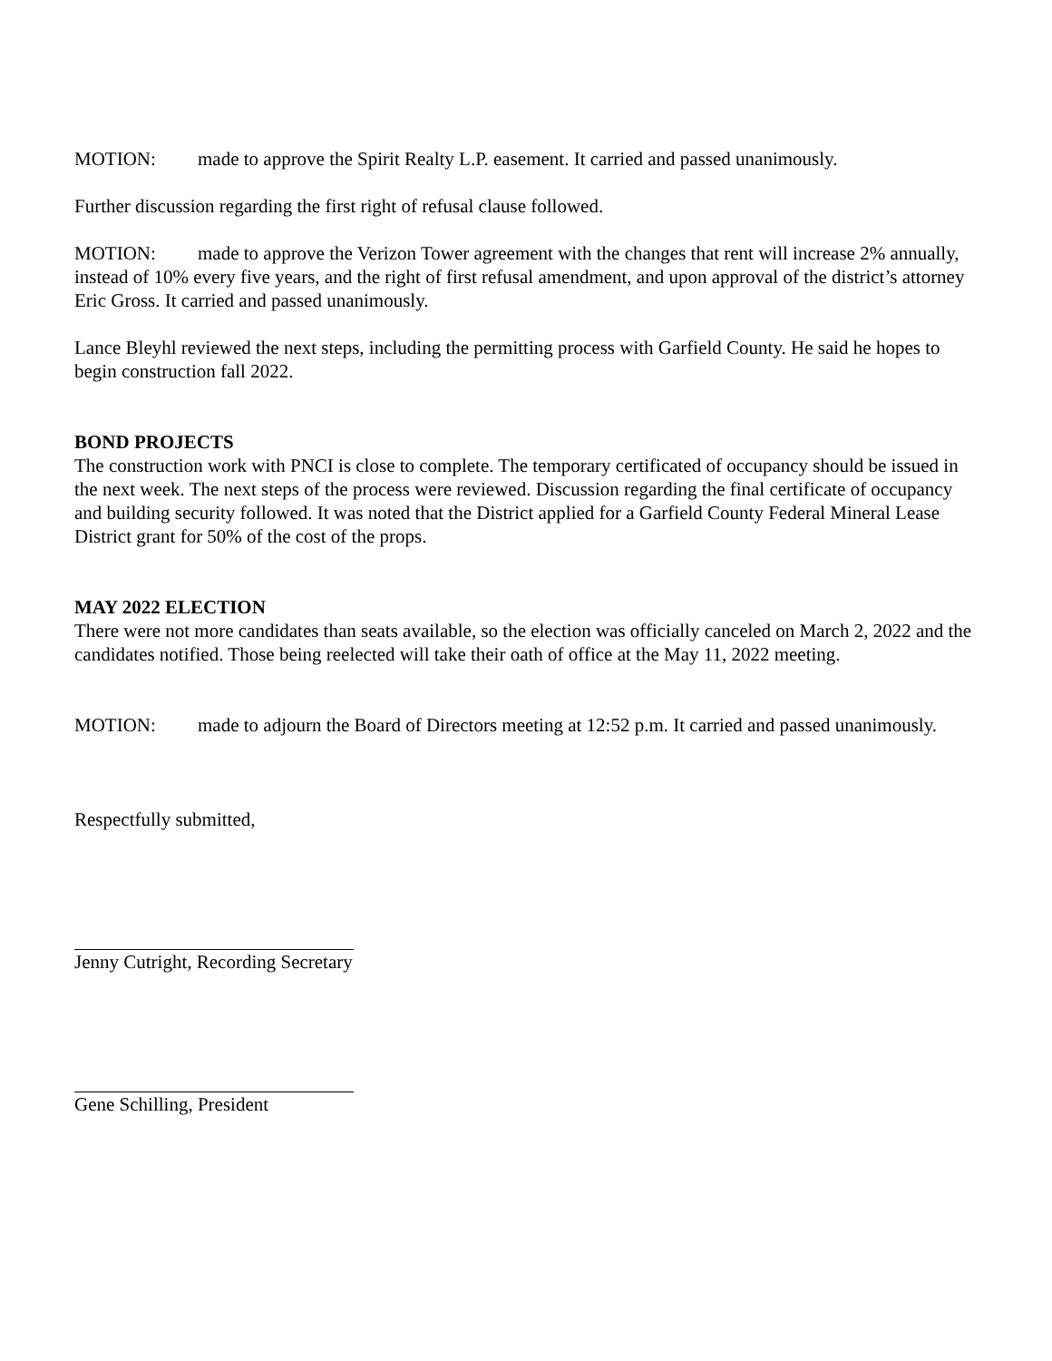MOTION: made to approve the Spirit Realty L.P. easement. It carried and passed unanimously.
Further discussion regarding the first right of refusal clause followed.
MOTION: made to approve the Verizon Tower agreement with the changes that rent will increase 2% annually, instead of 10% every five years, and the right of first refusal amendment, and upon approval of the district’s attorney Eric Gross. It carried and passed unanimously.
Lance Bleyhl reviewed the next steps, including the permitting process with Garfield County. He said he hopes to begin construction fall 2022.
BOND PROJECTS
The construction work with PNCI is close to complete. The temporary certificated of occupancy should be issued in the next week. The next steps of the process were reviewed. Discussion regarding the final certificate of occupancy and building security followed. It was noted that the District applied for a Garfield County Federal Mineral Lease District grant for 50% of the cost of the props.
MAY 2022 ELECTION
There were not more candidates than seats available, so the election was officially canceled on March 2, 2022 and the candidates notified. Those being reelected will take their oath of office at the May 11, 2022 meeting.
MOTION: made to adjourn the Board of Directors meeting at 12:52 p.m. It carried and passed unanimously.
Respectfully submitted,
Jenny Cutright, Recording Secretary
Gene Schilling, President